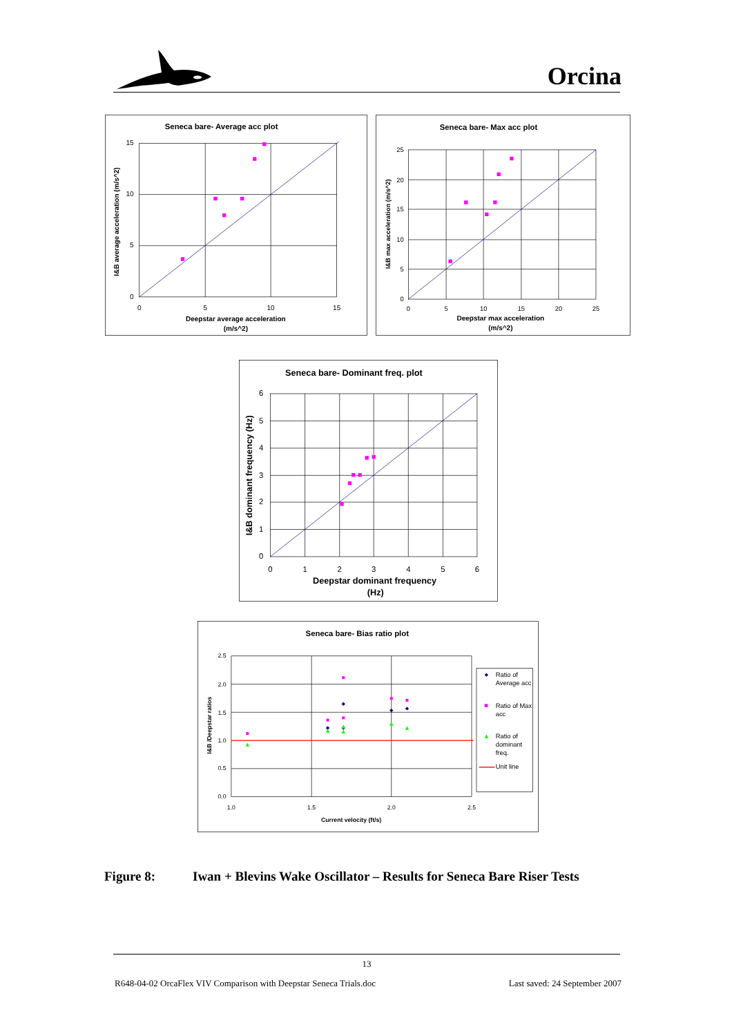Orcina
Seneca bare- Average acc plot
15
10
5
0
0
5
10
15
Deepstar average acceleration
(m/s^2)
I&B average acceleration (m/s^2)
Seneca bare- Max acc plot
25
20
15
10
5
0
0
5
10
15
20
25
Deepstar max acceleration
(m/s^2)
I&B max acceleration (m/s^2)
Seneca bare- Dominant freq. plot
6
5
4
3
2
1
0
0
1
2
3
4
5
6
Deepstar dominant frequency
(Hz)
I&B dominant frequency (Hz)
Seneca bare- Bias ratio plot
2.5
2.0
1.5
1.0
0.5
0.0
1.0
1.5
2.0
2.5
Current velocity (ft/s)
I&B /Deepstar ratios
Ratio of
Average acc
Ratio of Max
acc
Ratio of
dominant
freq.
Unit line
Figure 8: Iwan + Blevins Wake Oscillator – Results for Seneca Bare Riser Tests
13
R648-04-02 OrcaFlex VIV Comparison with Deepstar Seneca Trials.doc Last saved: 24 September 2007